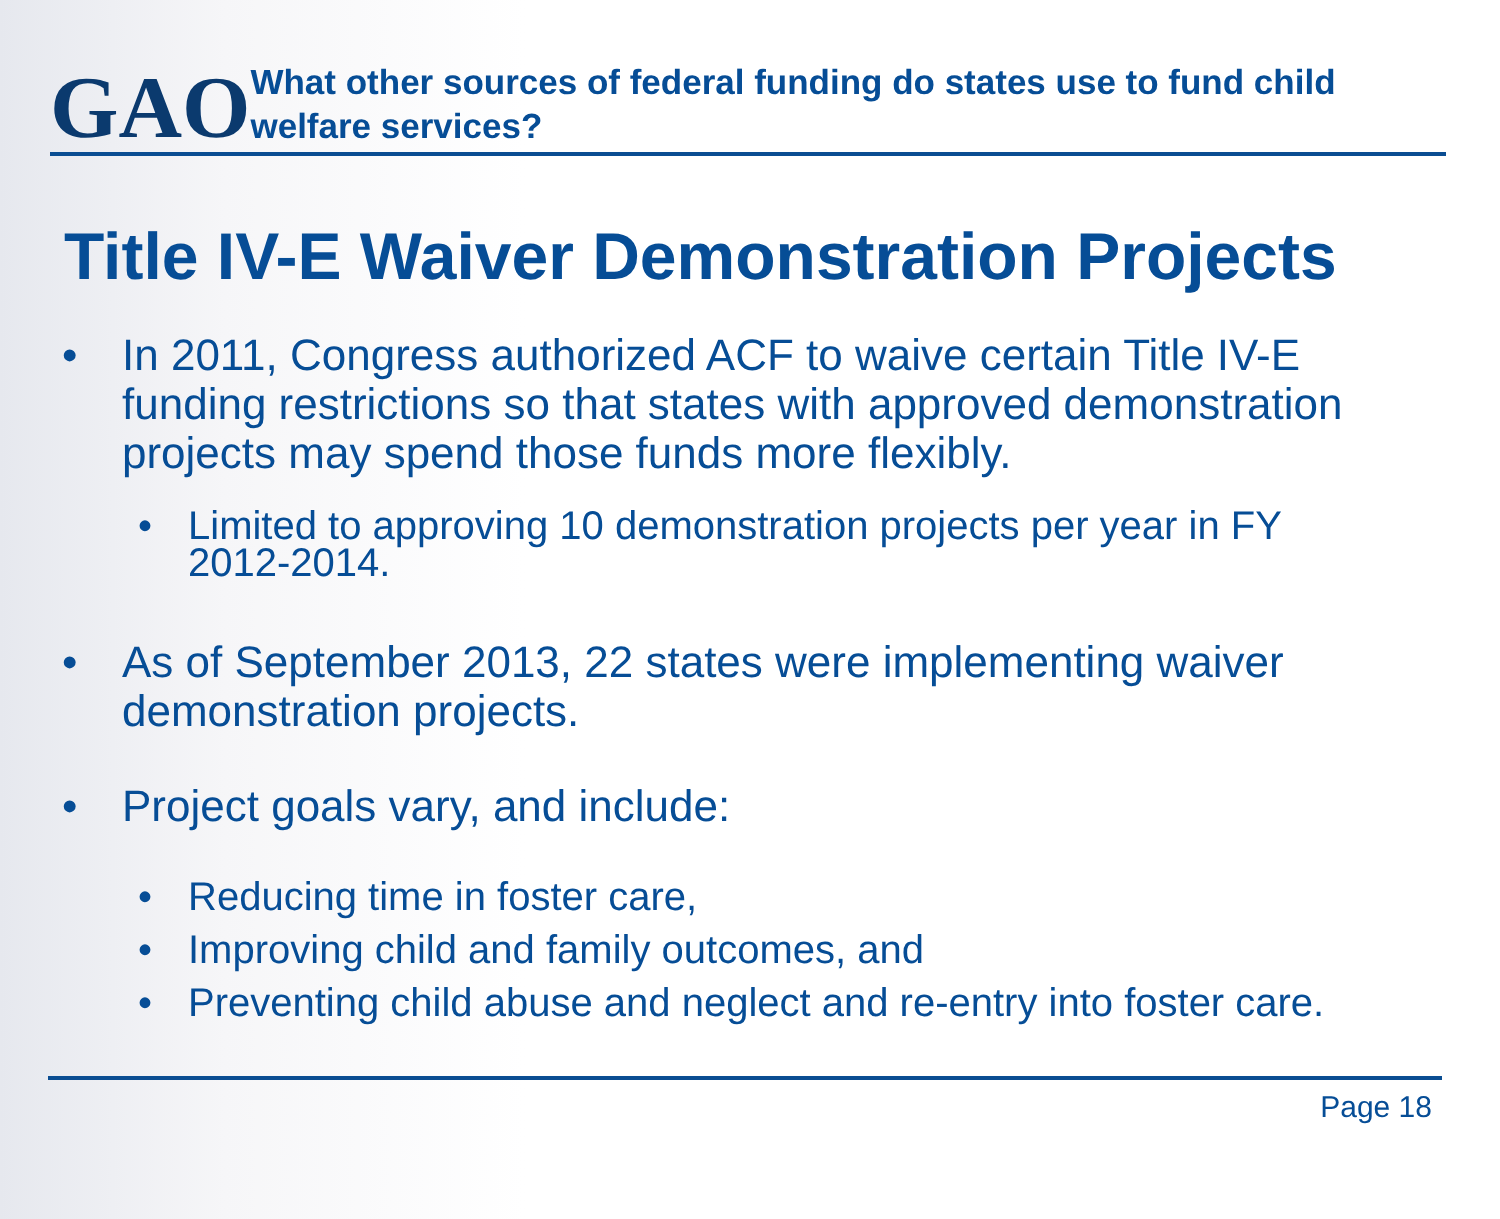GAO
What other sources of federal funding do states use to fund child welfare services?
Title IV-E Waiver Demonstration Projects
• In 2011, Congress authorized ACF to waive certain Title IV-E funding restrictions so that states with approved demonstration projects may spend those funds more flexibly.
• Limited to approving 10 demonstration projects per year in FY 2012-2014.
• As of September 2013, 22 states were implementing waiver demonstration projects.
• Project goals vary, and include:
• Reducing time in foster care,
• Improving child and family outcomes, and
• Preventing child abuse and neglect and re-entry into foster care.
Page 18